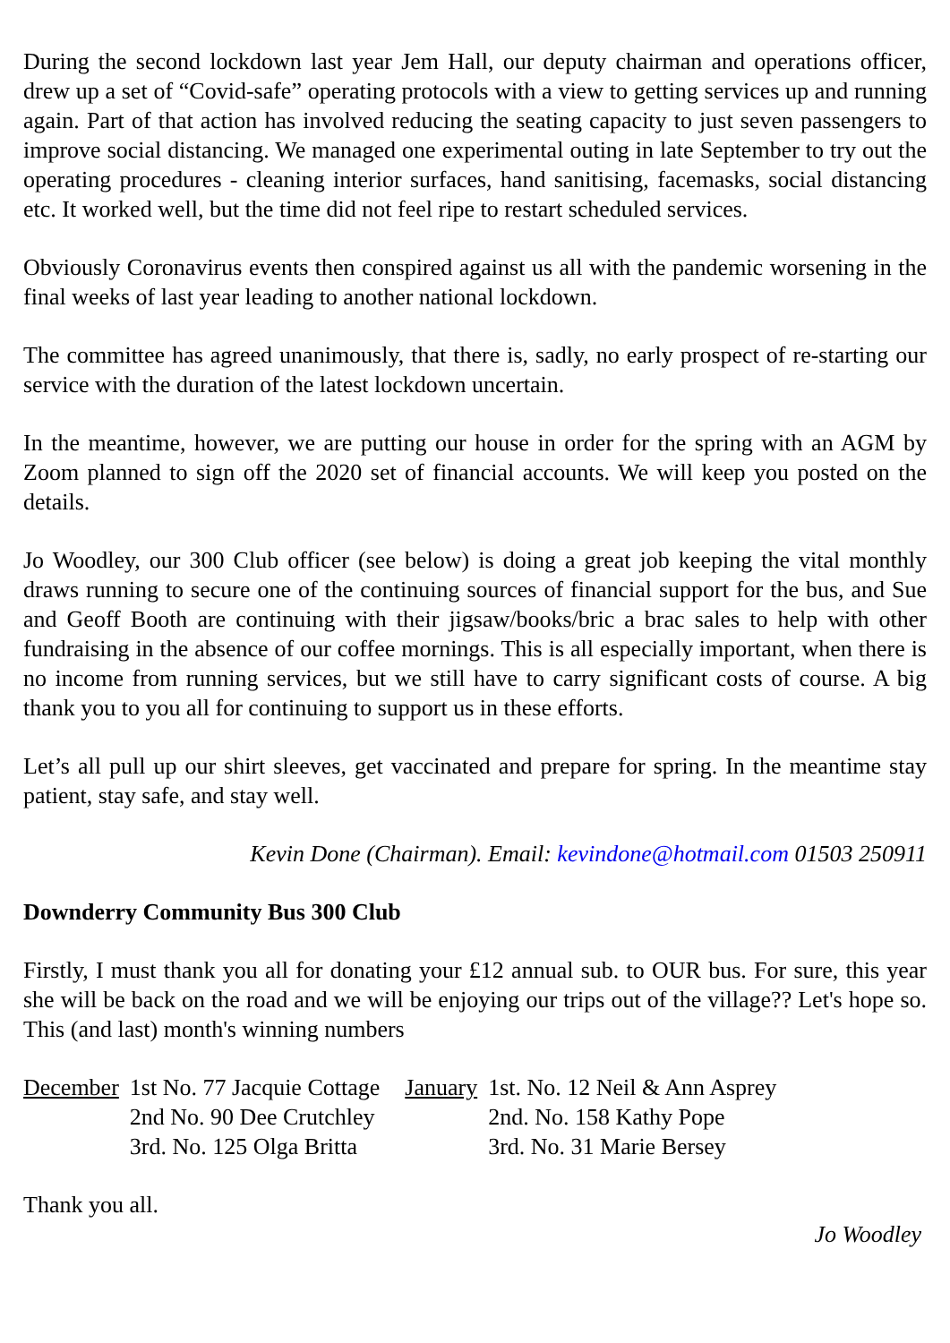During the second lockdown last year Jem Hall, our deputy chairman and operations officer, drew up a set of “Covid-safe” operating protocols with a view to getting services up and running again. Part of that action has involved reducing the seating capacity to just seven passengers to improve social distancing. We managed one experimental outing in late September to try out the operating procedures - cleaning interior surfaces, hand sanitising, facemasks, social distancing etc. It worked well, but the time did not feel ripe to restart scheduled services.
Obviously Coronavirus events then conspired against us all with the pandemic worsening in the final weeks of last year leading to another national lockdown.
The committee has agreed unanimously, that there is, sadly, no early prospect of re-starting our service with the duration of the latest lockdown uncertain.
In the meantime, however, we are putting our house in order for the spring with an AGM by Zoom planned to sign off the 2020 set of financial accounts. We will keep you posted on the details.
Jo Woodley, our 300 Club officer (see below) is doing a great job keeping the vital monthly draws running to secure one of the continuing sources of financial support for the bus, and Sue and Geoff Booth are continuing with their jigsaw/books/bric a brac sales to help with other fundraising in the absence of our coffee mornings. This is all especially important, when there is no income from running services, but we still have to carry significant costs of course. A big thank you to you all for continuing to support us in these efforts.
Let’s all pull up our shirt sleeves, get vaccinated and prepare for spring. In the meantime stay patient, stay safe, and stay well.
Kevin Done (Chairman). Email: kevindone@hotmail.com 01503 250911
Downderry Community Bus 300 Club
Firstly, I must thank you all for donating your £12 annual sub. to OUR bus. For sure, this year she will be back on the road and we will be enjoying our trips out of the village?? Let's hope so. This (and last) month's winning numbers
| December | 1st No. 77 Jacquie Cottage | January | 1st. No. 12 Neil & Ann Asprey |
| | 2nd No. 90 Dee Crutchley | | 2nd. No. 158 Kathy Pope |
| | 3rd. No. 125 Olga Britta | | 3rd. No. 31 Marie Bersey |
Thank you all.
Jo Woodley